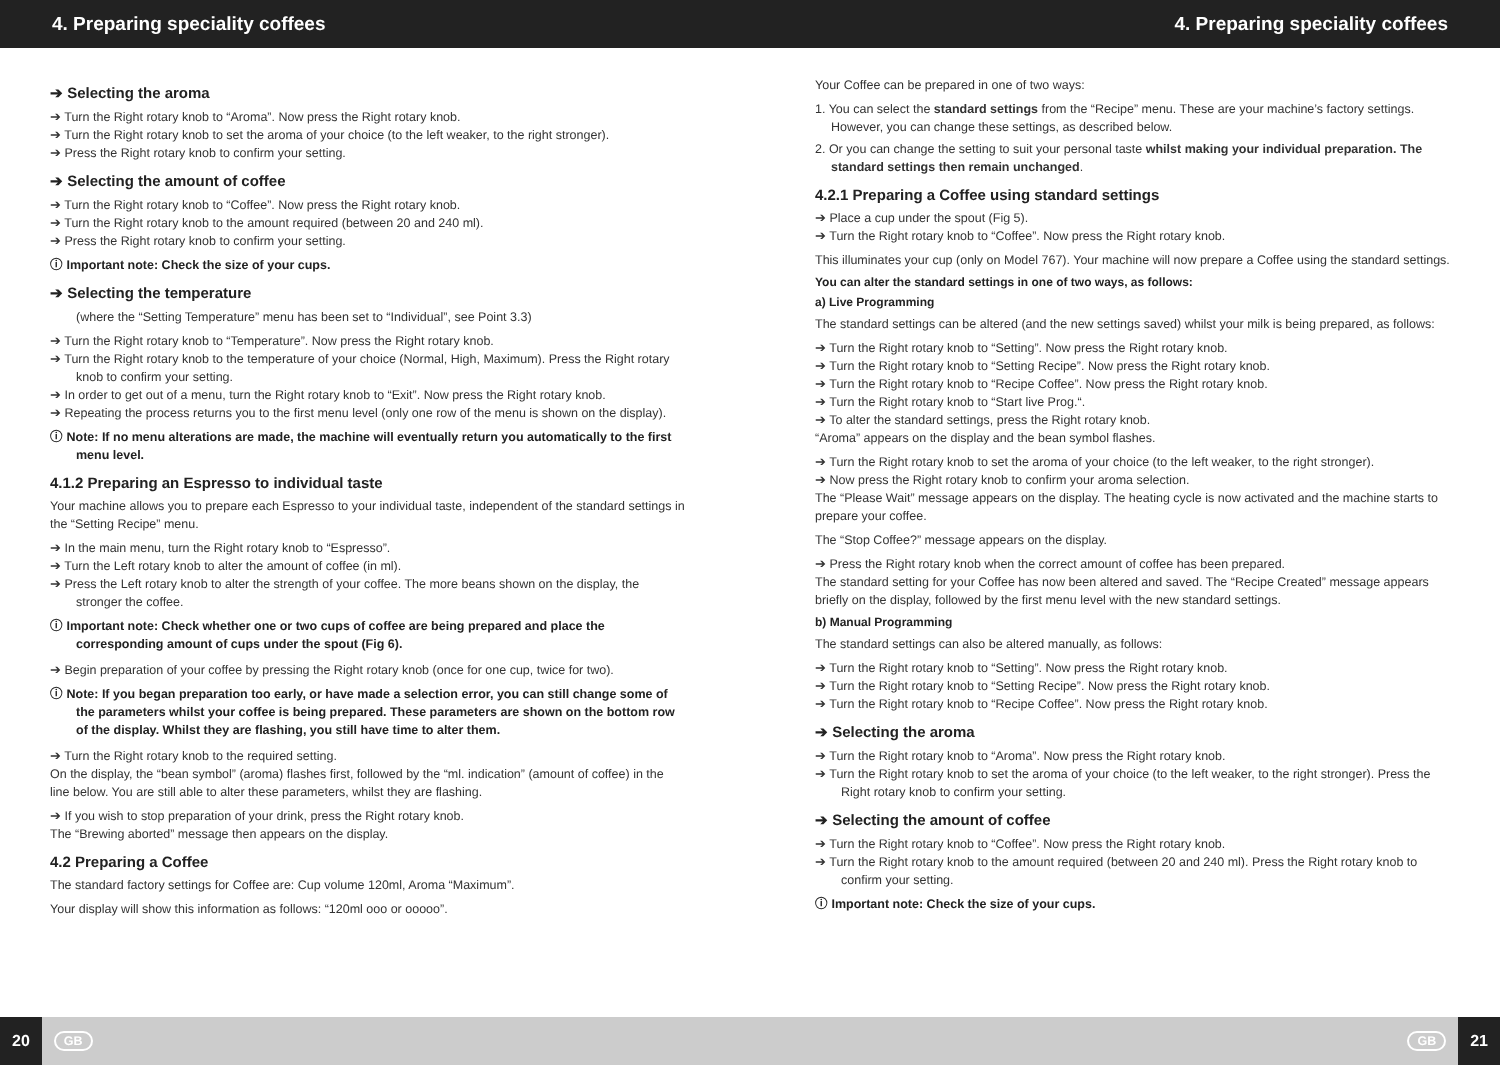4. Preparing speciality coffees 4. Preparing speciality coffees
➔ Selecting the aroma
➔ Turn the Right rotary knob to “Aroma”. Now press the Right rotary knob.
➔ Turn the Right rotary knob to set the aroma of your choice (to the left weaker, to the right stronger).
➔ Press the Right rotary knob to confirm your setting.
➔ Selecting the amount of coffee
➔ Turn the Right rotary knob to “Coffee”. Now press the Right rotary knob.
➔ Turn the Right rotary knob to the amount required (between 20 and 240 ml).
➔ Press the Right rotary knob to confirm your setting.
ⓘ Important note: Check the size of your cups.
➔ Selecting the temperature
(where the “Setting Temperature” menu has been set to “Individual”, see Point 3.3)
➔ Turn the Right rotary knob to “Temperature”. Now press the Right rotary knob.
➔ Turn the Right rotary knob to the temperature of your choice (Normal, High, Maximum). Press the Right rotary knob to confirm your setting.
➔ In order to get out of a menu, turn the Right rotary knob to “Exit”. Now press the Right rotary knob.
➔ Repeating the process returns you to the first menu level (only one row of the menu is shown on the display).
ⓘ Note: If no menu alterations are made, the machine will eventually return you automatically to the first menu level.
4.1.2 Preparing an Espresso to individual taste
Your machine allows you to prepare each Espresso to your individual taste, independent of the standard settings in the “Setting Recipe” menu.
➔ In the main menu, turn the Right rotary knob to “Espresso”.
➔ Turn the Left rotary knob to alter the amount of coffee (in ml).
➔ Press the Left rotary knob to alter the strength of your coffee. The more beans shown on the display, the stronger the coffee.
ⓘ Important note: Check whether one or two cups of coffee are being prepared and place the corresponding amount of cups under the spout (Fig 6).
➔ Begin preparation of your coffee by pressing the Right rotary knob (once for one cup, twice for two).
ⓘ Note: If you began preparation too early, or have made a selection error, you can still change some of the parameters whilst your coffee is being prepared. These parameters are shown on the bottom row of the display. Whilst they are flashing, you still have time to alter them.
➔ Turn the Right rotary knob to the required setting.
On the display, the “bean symbol” (aroma) flashes first, followed by the “ml. indication” (amount of coffee) in the line below. You are still able to alter these parameters, whilst they are flashing.
➔ If you wish to stop preparation of your drink, press the Right rotary knob.
The “Brewing aborted” message then appears on the display.
4.2 Preparing a Coffee
The standard factory settings for Coffee are: Cup volume 120ml, Aroma “Maximum”.
Your display will show this information as follows: “120ml ooo or ooooo”.
Your Coffee can be prepared in one of two ways:
1. You can select the standard settings from the “Recipe” menu. These are your machine’s factory settings. However, you can change these settings, as described below.
2. Or you can change the setting to suit your personal taste whilst making your individual preparation. The standard settings then remain unchanged.
4.2.1 Preparing a Coffee using standard settings
➔ Place a cup under the spout (Fig 5).
➔ Turn the Right rotary knob to “Coffee”. Now press the Right rotary knob.
This illuminates your cup (only on Model 767). Your machine will now prepare a Coffee using the standard settings.
You can alter the standard settings in one of two ways, as follows:
a) Live Programming
The standard settings can be altered (and the new settings saved) whilst your milk is being prepared, as follows:
➔ Turn the Right rotary knob to “Setting”. Now press the Right rotary knob.
➔ Turn the Right rotary knob to “Setting Recipe”. Now press the Right rotary knob.
➔ Turn the Right rotary knob to “Recipe Coffee”. Now press the Right rotary knob.
➔ Turn the Right rotary knob to “Start live Prog.“.
➔ To alter the standard settings, press the Right rotary knob.
“Aroma” appears on the display and the bean symbol flashes.
➔ Turn the Right rotary knob to set the aroma of your choice (to the left weaker, to the right stronger).
➔ Now press the Right rotary knob to confirm your aroma selection.
The “Please Wait” message appears on the display. The heating cycle is now activated and the machine starts to prepare your coffee.
The “Stop Coffee?” message appears on the display.
➔ Press the Right rotary knob when the correct amount of coffee has been prepared.
The standard setting for your Coffee has now been altered and saved. The “Recipe Created” message appears briefly on the display, followed by the first menu level with the new standard settings.
b) Manual Programming
The standard settings can also be altered manually, as follows:
➔ Turn the Right rotary knob to “Setting”. Now press the Right rotary knob.
➔ Turn the Right rotary knob to “Setting Recipe”. Now press the Right rotary knob.
➔ Turn the Right rotary knob to “Recipe Coffee”. Now press the Right rotary knob.
➔ Selecting the aroma
➔ Turn the Right rotary knob to “Aroma”. Now press the Right rotary knob.
➔ Turn the Right rotary knob to set the aroma of your choice (to the left weaker, to the right stronger). Press the Right rotary knob to confirm your setting.
➔ Selecting the amount of coffee
➔ Turn the Right rotary knob to “Coffee”. Now press the Right rotary knob.
➔ Turn the Right rotary knob to the amount required (between 20 and 240 ml). Press the Right rotary knob to confirm your setting.
ⓘ Important note: Check the size of your cups.
20 GB GB 21